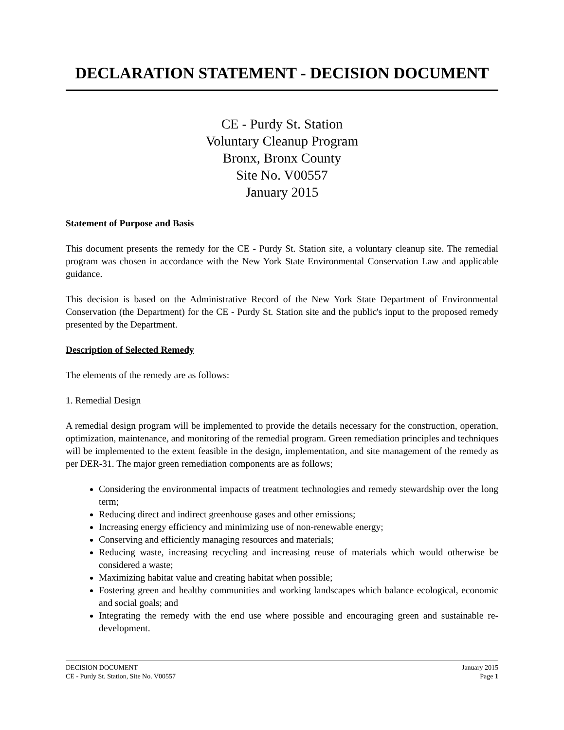DECLARATION STATEMENT - DECISION DOCUMENT
CE - Purdy St. Station
Voluntary Cleanup Program
Bronx, Bronx County
Site No. V00557
January 2015
Statement of Purpose and Basis
This document presents the remedy for the CE - Purdy St. Station site, a voluntary cleanup site. The remedial program was chosen in accordance with the New York State Environmental Conservation Law and applicable guidance.
This decision is based on the Administrative Record of the New York State Department of Environmental Conservation (the Department) for the CE - Purdy St. Station site and the public's input to the proposed remedy presented by the Department.
Description of Selected Remedy
The elements of the remedy are as follows:
1. Remedial Design
A remedial design program will be implemented to provide the details necessary for the construction, operation, optimization, maintenance, and monitoring of the remedial program. Green remediation principles and techniques will be implemented to the extent feasible in the design, implementation, and site management of the remedy as per DER-31. The major green remediation components are as follows;
Considering the environmental impacts of treatment technologies and remedy stewardship over the long term;
Reducing direct and indirect greenhouse gases and other emissions;
Increasing energy efficiency and minimizing use of non-renewable energy;
Conserving and efficiently managing resources and materials;
Reducing waste, increasing recycling and increasing reuse of materials which would otherwise be considered a waste;
Maximizing habitat value and creating habitat when possible;
Fostering green and healthy communities and working landscapes which balance ecological, economic and social goals; and
Integrating the remedy with the end use where possible and encouraging green and sustainable re-development.
DECISION DOCUMENT
CE - Purdy St. Station, Site No. V00557
January 2015
Page 1